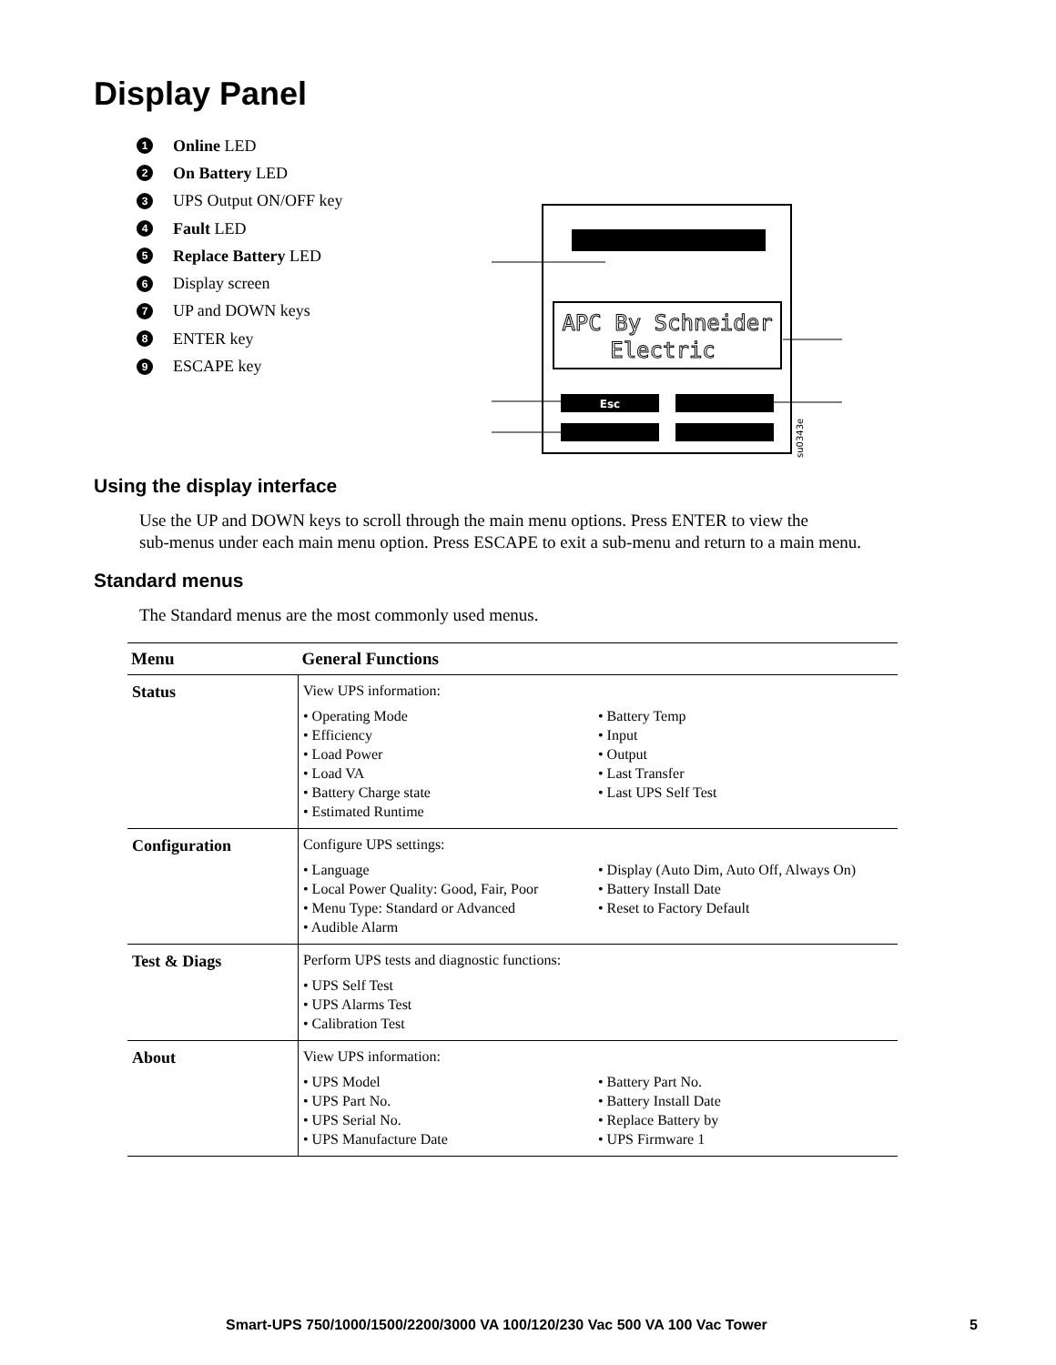Display Panel
1 Online LED
2 On Battery LED
3 UPS Output ON/OFF key
4 Fault LED
5 Replace Battery LED
6 Display screen
7 UP and DOWN keys
8 ENTER key
9 ESCAPE key
APC By Schneider
Electric
Esc
su0343e
Using the display interface
Use the UP and DOWN keys to scroll through the main menu options. Press ENTER to view the
sub-menus under each main menu option. Press ESCAPE to exit a sub-menu and return to a main menu.
Standard menus
The Standard menus are the most commonly used menus.
| Menu | General Functions |
| --- | --- |
| Status | View UPS information: • Operating Mode • Efficiency • Load Power • Load VA • Battery Charge state • Estimated Runtime • Battery Temp • Input • Output • Last Transfer • Last UPS Self Test |
| Configuration | Configure UPS settings: • Language • Local Power Quality: Good, Fair, Poor • Menu Type: Standard or Advanced • Audible Alarm • Display (Auto Dim, Auto Off, Always On) • Battery Install Date • Reset to Factory Default |
| Test & Diags | Perform UPS tests and diagnostic functions: • UPS Self Test • UPS Alarms Test • Calibration Test |
| About | View UPS information: • UPS Model • UPS Part No. • UPS Serial No. • UPS Manufacture Date • Battery Part No. • Battery Install Date • Replace Battery by • UPS Firmware 1 |
Smart-UPS 750/1000/1500/2200/3000 VA 100/120/230 Vac 500 VA 100 Vac Tower 5